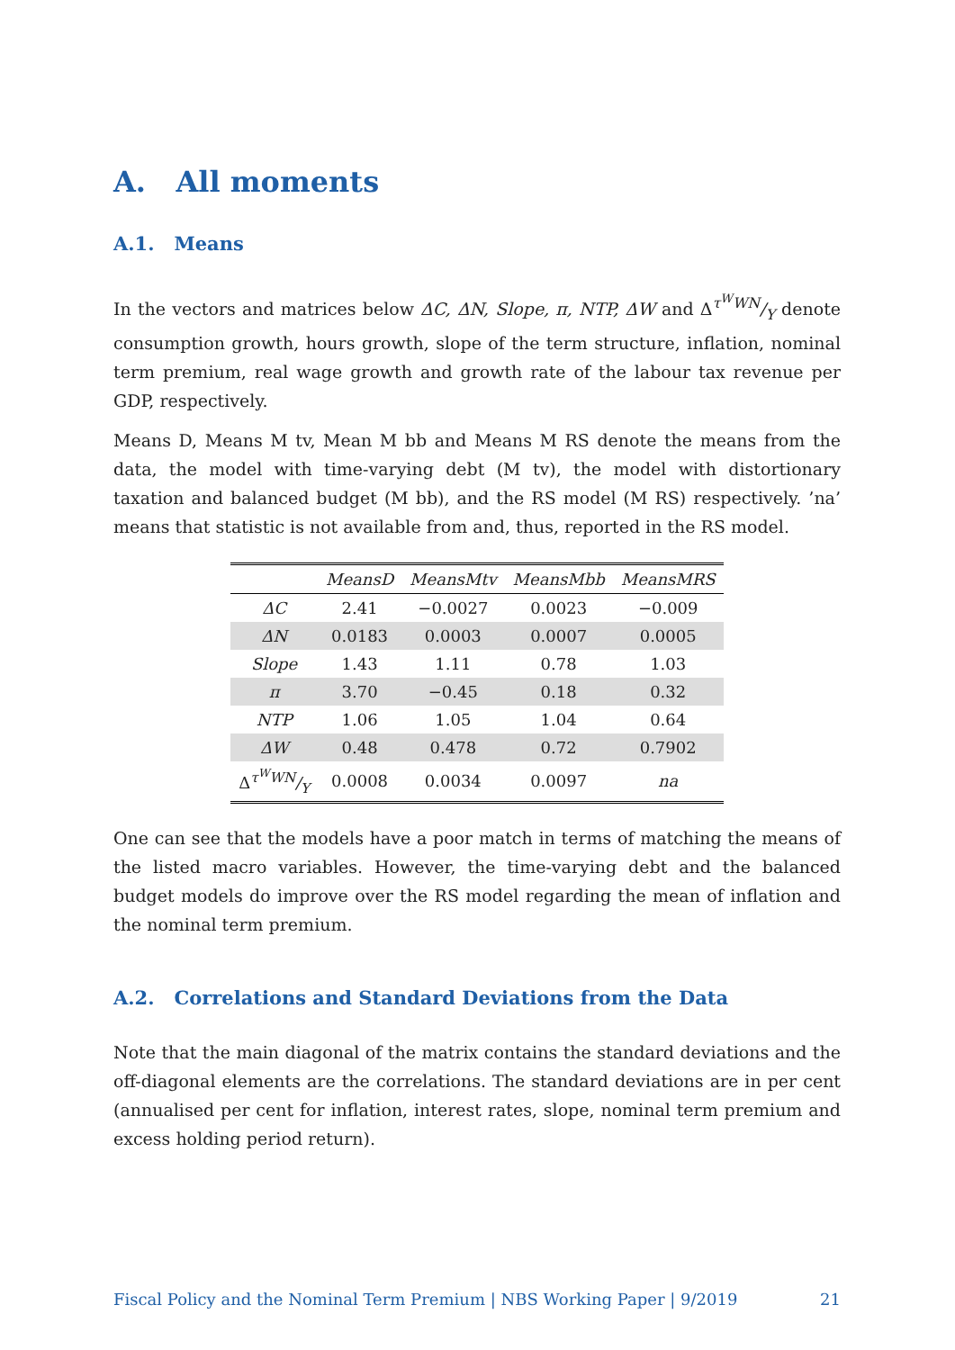A. All moments
A.1. Means
In the vectors and matrices below ΔC, ΔN, Slope, π, NTP, ΔW and Δτ<sup>W</sup>WN/Y denote consumption growth, hours growth, slope of the term structure, inflation, nominal term premium, real wage growth and growth rate of the labour tax revenue per GDP, respectively.
Means D, Means M tv, Mean M bb and Means M RS denote the means from the data, the model with time-varying debt (M tv), the model with distortionary taxation and balanced budget (M bb), and the RS model (M RS) respectively. ’na’ means that statistic is not available from and, thus, reported in the RS model.
| | MeansD | MeansMtv | MeansMbb | MeansMRS |
| --- | --- | --- | --- | --- |
| ΔC | 2.41 | −0.0027 | 0.0023 | −0.009 |
| ΔN | 0.0183 | 0.0003 | 0.0007 | 0.0005 |
| Slope | 1.43 | 1.11 | 0.78 | 1.03 |
| π | 3.70 | −0.45 | 0.18 | 0.32 |
| NTP | 1.06 | 1.05 | 1.04 | 0.64 |
| ΔW | 0.48 | 0.478 | 0.72 | 0.7902 |
| Δ τ<sup>W</sup>WN/Y | 0.0008 | 0.0034 | 0.0097 | na |
One can see that the models have a poor match in terms of matching the means of the listed macro variables. However, the time-varying debt and the balanced budget models do improve over the RS model regarding the mean of inflation and the nominal term premium.
A.2. Correlations and Standard Deviations from the Data
Note that the main diagonal of the matrix contains the standard deviations and the off-diagonal elements are the correlations. The standard deviations are in per cent (annualised per cent for inflation, interest rates, slope, nominal term premium and excess holding period return).
Fiscal Policy and the Nominal Term Premium | NBS Working Paper | 9/2019 21